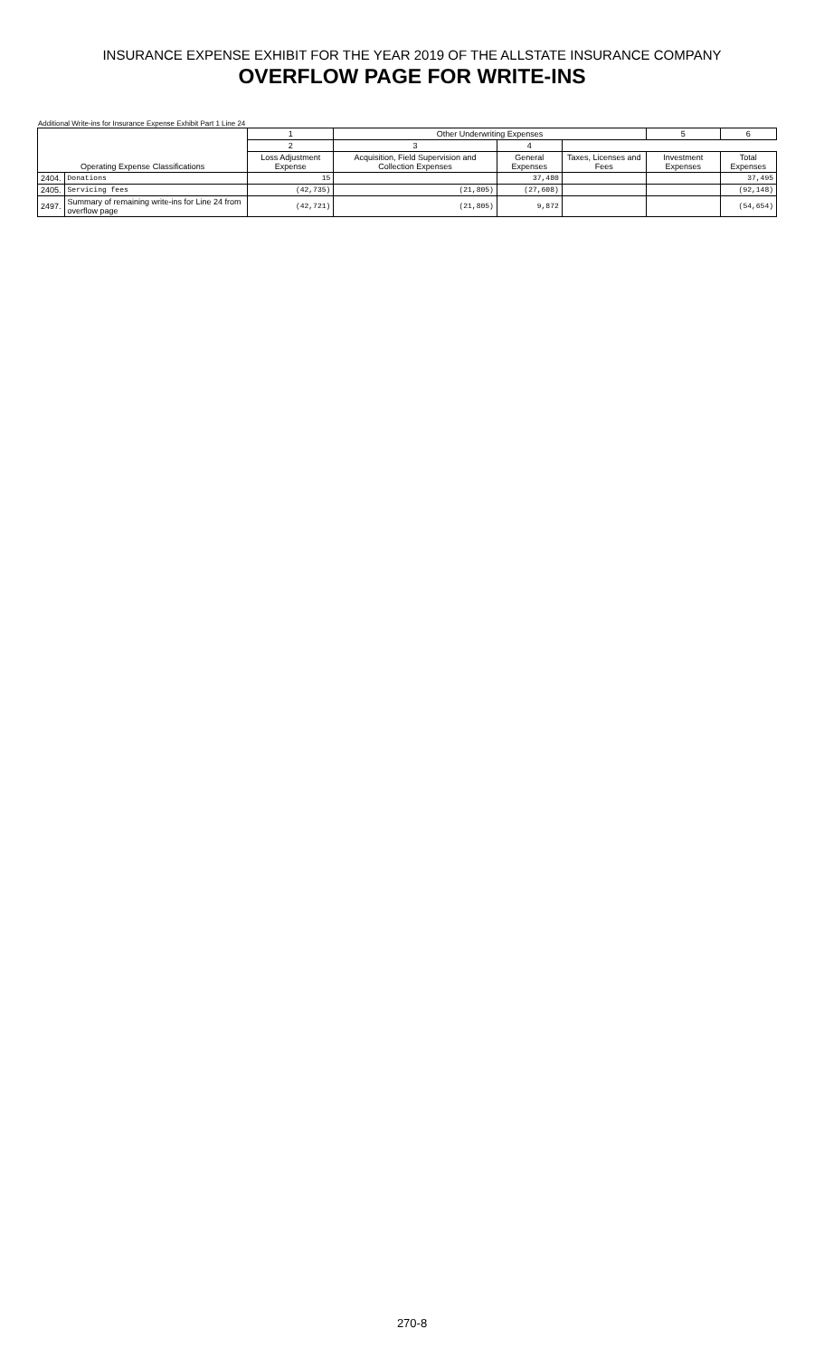INSURANCE EXPENSE EXHIBIT FOR THE YEAR 2019 OF THE ALLSTATE INSURANCE COMPANY
OVERFLOW PAGE FOR WRITE-INS
Additional Write-ins for Insurance Expense Exhibit Part 1 Line 24
| | | 1 | Other Underwriting Expenses | | | 5 | 6 |
| --- | --- | --- | --- | --- | --- | --- | --- |
| | | 2 | 3 | 4 | | | |
| Operating Expense Classifications | | Loss Adjustment Expense | Acquisition, Field Supervision and Collection Expenses | General Expenses | Taxes, Licenses and Fees | Investment Expenses | Total Expenses |
| 2404. | Donations | 15 | | 37,480 | | | 37,495 |
| 2405. | Servicing fees | (42,735) | (21,805) | (27,608) | | | (92,148) |
| 2497. | Summary of remaining write-ins for Line 24 from overflow page | (42,721) | (21,805) | 9,872 | | | (54,654) |
270-8